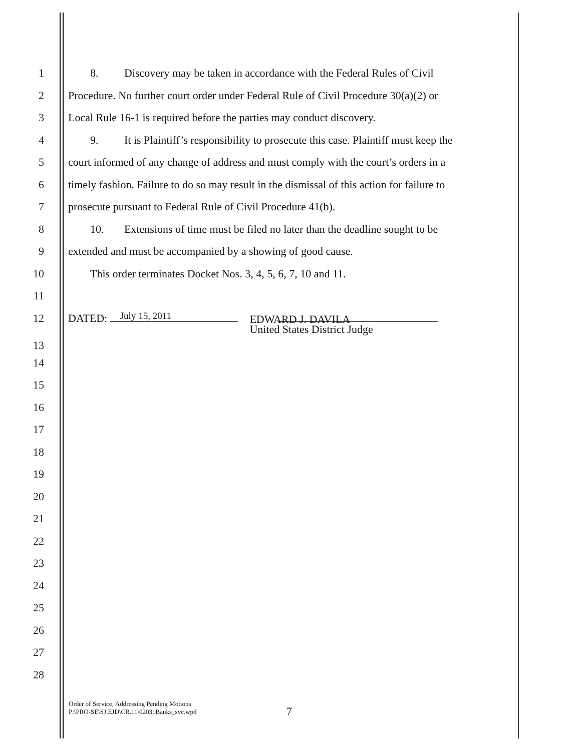1 8. Discovery may be taken in accordance with the Federal Rules of Civil
2 Procedure. No further court order under Federal Rule of Civil Procedure 30(a)(2) or
3 Local Rule 16-1 is required before the parties may conduct discovery.
4 9. It is Plaintiff’s responsibility to prosecute this case. Plaintiff must keep the
5 court informed of any change of address and must comply with the court’s orders in a
6 timely fashion. Failure to do so may result in the dismissal of this action for failure to
7 prosecute pursuant to Federal Rule of Civil Procedure 41(b).
8 10. Extensions of time must be filed no later than the deadline sought to be
9 extended and must be accompanied by a showing of good cause.
10 This order terminates Docket Nos. 3, 4, 5, 6, 7, 10 and 11.
11
12 DATED: July 15, 2011
EDWARD J. DAVILA
United States District Judge
13
14
15
16
17
18
19
20
21
22
23
24
25
26
27
28
Order of Service; Addressing Pending Motions
P:\PRO-SE\SJ.EJD\CR.11\02031Banks_svc.wpd
7